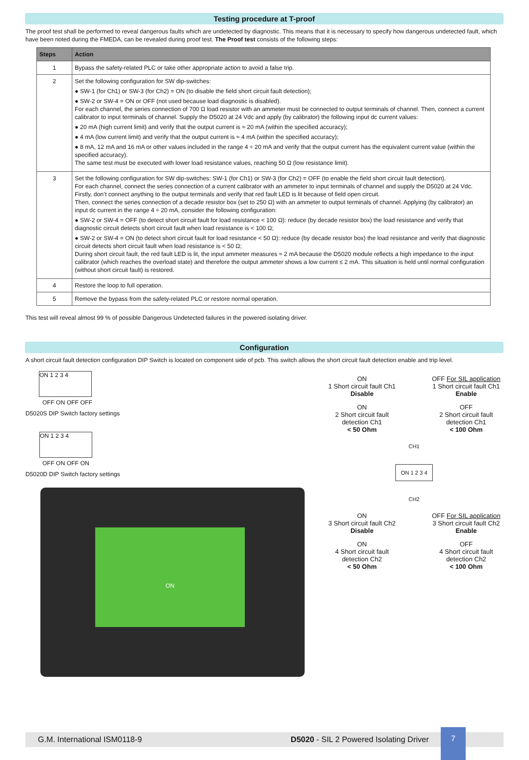Testing procedure at T-proof
The proof test shall be performed to reveal dangerous faults which are undetected by diagnostic. This means that it is necessary to specify how dangerous undetected fault, which have been noted during the FMEDA, can be revealed during proof test. The Proof test consists of the following steps:
| Steps | Action |
| --- | --- |
| 1 | Bypass the safety-related PLC or take other appropriate action to avoid a false trip. |
| 2 | Set the following configuration for SW dip-switches: ● SW-1 (for Ch1) or SW-3 (for Ch2) = ON (to disable the field short circuit fault detection); ● SW-2 or SW-4 = ON or OFF (not used because load diagnostic is disabled). For each channel, the series connection of 700 Ω load resistor with an ammeter must be connected to output terminals of channel. Then, connect a current calibrator to input terminals of channel. Supply the D5020 at 24 Vdc and apply (by calibrator) the following input dc current values: ● 20 mA (high current limit) and verify that the output current is ≈ 20 mA (within the specified accuracy); ● 4 mA (low current limit) and verify that the output current is ≈ 4 mA (within the specified accuracy); ● 8 mA, 12 mA and 16 mA or other values included in the range 4 ÷ 20 mA and verify that the output current has the equivalent current value (within the specified accuracy). The same test must be executed with lower load resistance values, reaching 50 Ω (low resistance limit). |
| 3 | Set the following configuration for SW dip-switches: SW-1 (for Ch1) or SW-3 (for Ch2) = OFF (to enable the field short circuit fault detection). For each channel, connect the series connection of a current calibrator with an ammeter to input terminals of channel and supply the D5020 at 24 Vdc. Firstly, don’t connect anything to the output terminals and verify that red fault LED is lit because of field open circuit. Then, connect the series connection of a decade resistor box (set to 250 Ω) with an ammeter to output terminals of channel. Applying (by calibrator) an input dc current in the range 4 ÷ 20 mA, consider the following configuration: ● SW-2 or SW-4 = OFF (to detect short circuit fault for load resistance < 100 Ω): reduce (by decade resistor box) the load resistance and verify that diagnostic circuit detects short circuit fault when load resistance is < 100 Ω; ● SW-2 or SW-4 = ON (to detect short circuit fault for load resistance < 50 Ω): reduce (by decade resistor box) the load resistance and verify that diagnostic circuit detects short circuit fault when load resistance is < 50 Ω; During short circuit fault, the red fault LED is lit, the input ammeter measures ≈ 2 mA because the D5020 module reflects a high impedance to the input calibrator (which reaches the overload state) and therefore the output ammeter shows a low current ≤ 2 mA. This situation is held until normal configuration (without short circuit fault) is restored. |
| 4 | Restore the loop to full operation. |
| 5 | Remove the bypass from the safety-related PLC or restore normal operation. |
This test will reveal almost 99 % of possible Dangerous Undetected failures in the powered isolating driver.
Configuration
A short circuit fault detection configuration DIP Switch is located on component side of pcb. This switch allows the short circuit fault detection enable and trip level.
ON 1 2 3 4
OFF ON OFF OFF
D5020S DIP Switch factory settings
ON 1 2 3 4
OFF ON OFF ON
D5020D DIP Switch factory settings
ON
ON
1 Short circuit fault Ch1
Disable
OFF For SIL application
1 Short circuit fault Ch1
Enable
ON
2 Short circuit fault detection Ch1
< 50 Ohm
OFF
2 Short circuit fault detection Ch1
< 100 Ohm
CH1
ON 1 2 3 4
CH2
ON
3 Short circuit fault Ch2
Disable
OFF For SIL application
3 Short circuit fault Ch2
Enable
ON
4 Short circuit fault detection Ch2
< 50 Ohm
OFF
4 Short circuit fault detection Ch2
< 100 Ohm
G.M. International ISM0118-9 D5020 - SIL 2 Powered Isolating Driver
7